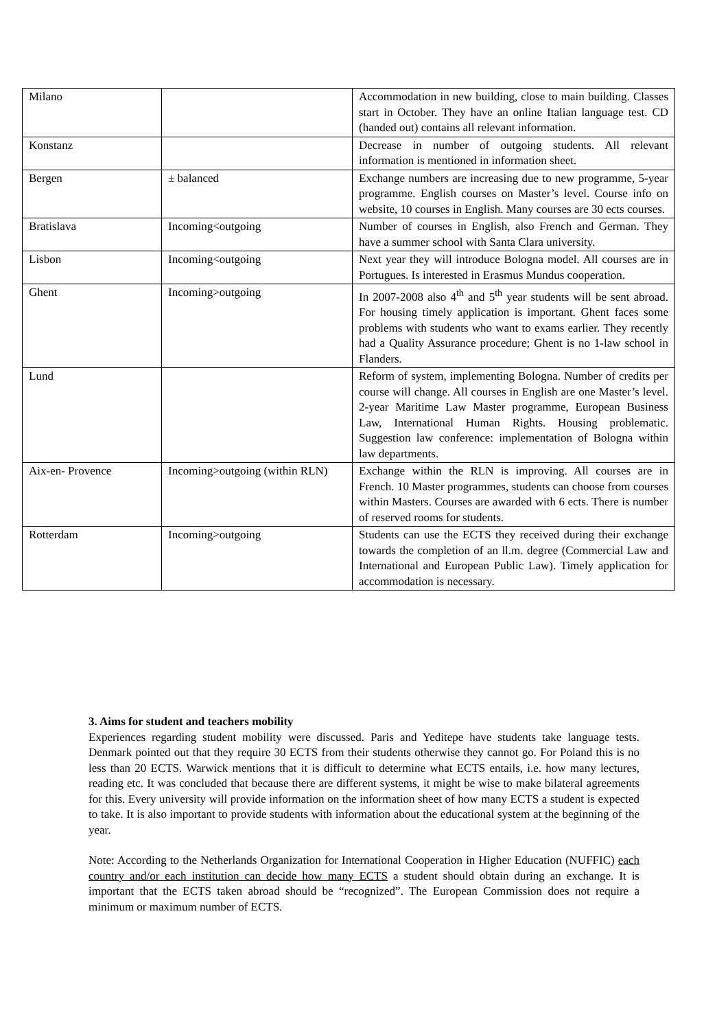| Milano | | Accommodation in new building, close to main building. Classes start in October. They have an online Italian language test. CD (handed out) contains all relevant information. |
| Konstanz | | Decrease in number of outgoing students. All relevant information is mentioned in information sheet. |
| Bergen | ± balanced | Exchange numbers are increasing due to new programme, 5-year programme. English courses on Master’s level. Course info on website, 10 courses in English. Many courses are 30 ects courses. |
| Bratislava | Incoming<outgoing | Number of courses in English, also French and German. They have a summer school with Santa Clara university. |
| Lisbon | Incoming<outgoing | Next year they will introduce Bologna model. All courses are in Portugues. Is interested in Erasmus Mundus cooperation. |
| Ghent | Incoming>outgoing | In 2007-2008 also 4<sup>th</sup> and 5<sup>th</sup> year students will be sent abroad. For housing timely application is important. Ghent faces some problems with students who want to exams earlier. They recently had a Quality Assurance procedure; Ghent is no 1-law school in Flanders. |
| Lund | | Reform of system, implementing Bologna. Number of credits per course will change. All courses in English are one Master’s level. 2-year Maritime Law Master programme, European Business Law, International Human Rights. Housing problematic. Suggestion law conference: implementation of Bologna within law departments. |
| Aix-en- Provence | Incoming>outgoing (within RLN) | Exchange within the RLN is improving. All courses are in French. 10 Master programmes, students can choose from courses within Masters. Courses are awarded with 6 ects. There is number of reserved rooms for students. |
| Rotterdam | Incoming>outgoing | Students can use the ECTS they received during their exchange towards the completion of an ll.m. degree (Commercial Law and International and European Public Law). Timely application for accommodation is necessary. |
3. Aims for student and teachers mobility
Experiences regarding student mobility were discussed. Paris and Yeditepe have students take language tests. Denmark pointed out that they require 30 ECTS from their students otherwise they cannot go. For Poland this is no less than 20 ECTS. Warwick mentions that it is difficult to determine what ECTS entails, i.e. how many lectures, reading etc. It was concluded that because there are different systems, it might be wise to make bilateral agreements for this. Every university will provide information on the information sheet of how many ECTS a student is expected to take. It is also important to provide students with information about the educational system at the beginning of the year.
Note: According to the Netherlands Organization for International Cooperation in Higher Education (NUFFIC) each country and/or each institution can decide how many ECTS a student should obtain during an exchange. It is important that the ECTS taken abroad should be “recognized”. The European Commission does not require a minimum or maximum number of ECTS.